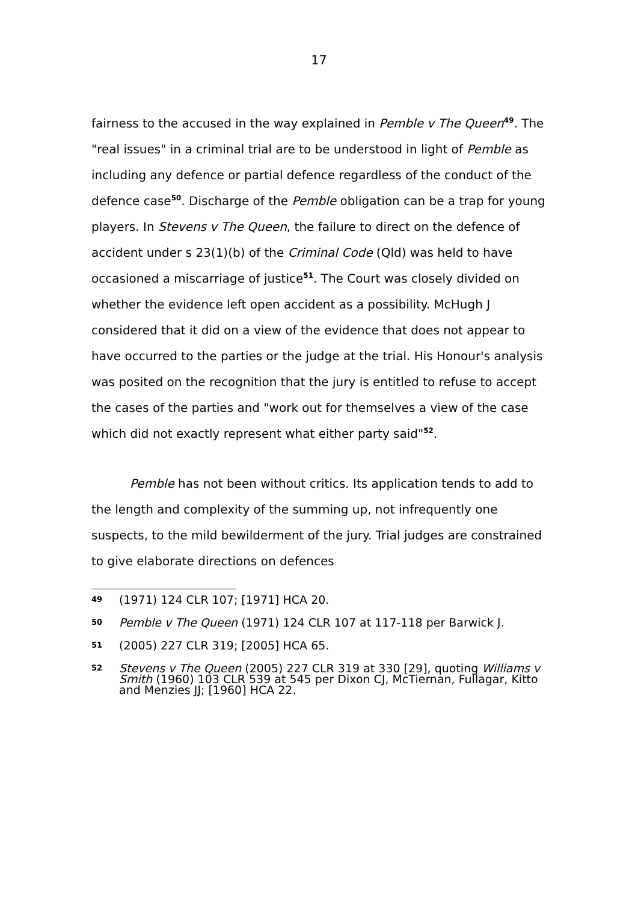17
fairness to the accused in the way explained in Pemble v The Queen<sup>49</sup>. The "real issues" in a criminal trial are to be understood in light of Pemble as including any defence or partial defence regardless of the conduct of the defence case<sup>50</sup>. Discharge of the Pemble obligation can be a trap for young players. In Stevens v The Queen, the failure to direct on the defence of accident under s 23(1)(b) of the Criminal Code (Qld) was held to have occasioned a miscarriage of justice<sup>51</sup>. The Court was closely divided on whether the evidence left open accident as a possibility. McHugh J considered that it did on a view of the evidence that does not appear to have occurred to the parties or the judge at the trial. His Honour's analysis was posited on the recognition that the jury is entitled to refuse to accept the cases of the parties and "work out for themselves a view of the case which did not exactly represent what either party said"<sup>52</sup>.
Pemble has not been without critics. Its application tends to add to the length and complexity of the summing up, not infrequently one suspects, to the mild bewilderment of the jury. Trial judges are constrained to give elaborate directions on defences
49 (1971) 124 CLR 107; [1971] HCA 20.
50 Pemble v The Queen (1971) 124 CLR 107 at 117-118 per Barwick J.
51 (2005) 227 CLR 319; [2005] HCA 65.
52 Stevens v The Queen (2005) 227 CLR 319 at 330 [29], quoting Williams v Smith (1960) 103 CLR 539 at 545 per Dixon CJ, McTiernan, Fullagar, Kitto and Menzies JJ; [1960] HCA 22.